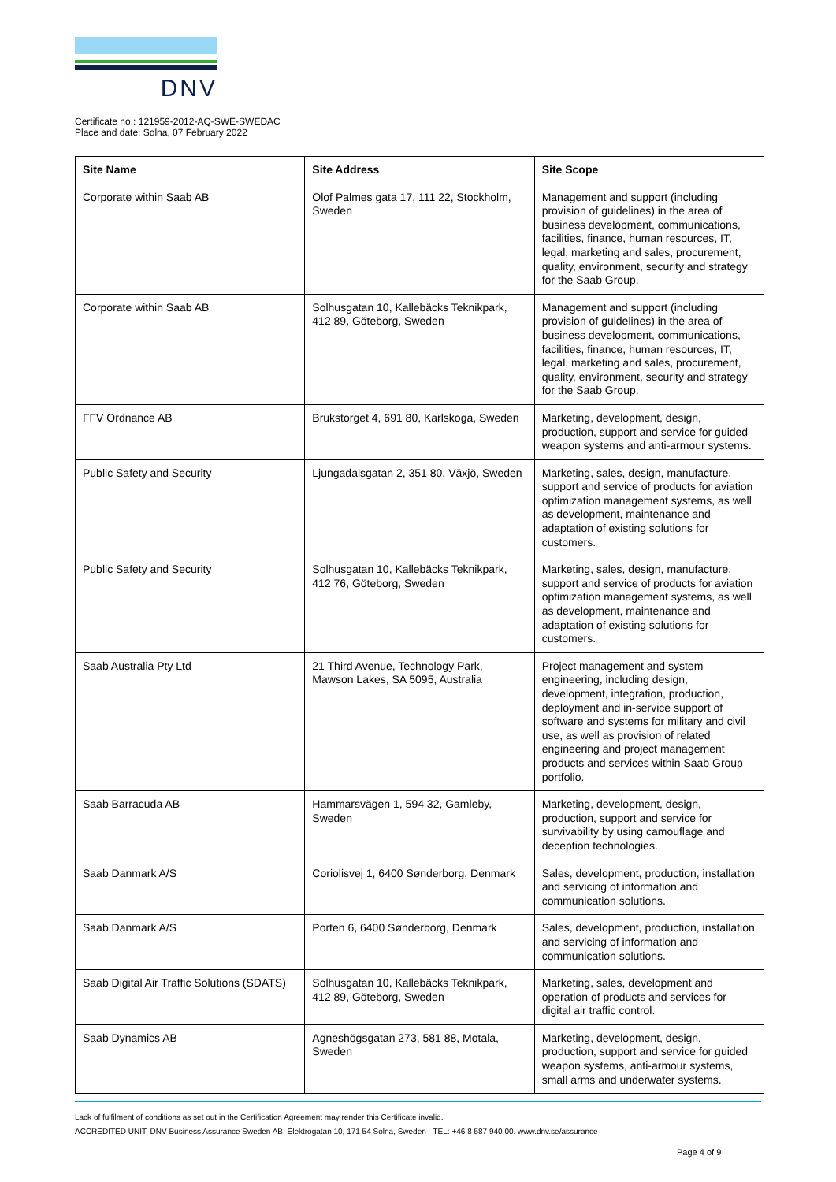DNV
Certificate no.: 121959-2012-AQ-SWE-SWEDAC
Place and date: Solna, 07 February 2022
| Site Name | Site Address | Site Scope |
| --- | --- | --- |
| Corporate within Saab AB | Olof Palmes gata 17, 111 22, Stockholm, Sweden | Management and support (including provision of guidelines) in the area of business development, communications, facilities, finance, human resources, IT, legal, marketing and sales, procurement, quality, environment, security and strategy for the Saab Group. |
| Corporate within Saab AB | Solhusgatan 10, Kallebäcks Teknikpark, 412 89, Göteborg, Sweden | Management and support (including provision of guidelines) in the area of business development, communications, facilities, finance, human resources, IT, legal, marketing and sales, procurement, quality, environment, security and strategy for the Saab Group. |
| FFV Ordnance AB | Brukstorget 4, 691 80, Karlskoga, Sweden | Marketing, development, design, production, support and service for guided weapon systems and anti-armour systems. |
| Public Safety and Security | Ljungadalsgatan 2, 351 80, Växjö, Sweden | Marketing, sales, design, manufacture, support and service of products for aviation optimization management systems, as well as development, maintenance and adaptation of existing solutions for customers. |
| Public Safety and Security | Solhusgatan 10, Kallebäcks Teknikpark, 412 76, Göteborg, Sweden | Marketing, sales, design, manufacture, support and service of products for aviation optimization management systems, as well as development, maintenance and adaptation of existing solutions for customers. |
| Saab Australia Pty Ltd | 21 Third Avenue, Technology Park, Mawson Lakes, SA 5095, Australia | Project management and system engineering, including design, development, integration, production, deployment and in-service support of software and systems for military and civil use, as well as provision of related engineering and project management products and services within Saab Group portfolio. |
| Saab Barracuda AB | Hammarsvägen 1, 594 32, Gamleby, Sweden | Marketing, development, design, production, support and service for survivability by using camouflage and deception technologies. |
| Saab Danmark A/S | Coriolisvej 1, 6400 Sønderborg, Denmark | Sales, development, production, installation and servicing of information and communication solutions. |
| Saab Danmark A/S | Porten 6, 6400 Sønderborg, Denmark | Sales, development, production, installation and servicing of information and communication solutions. |
| Saab Digital Air Traffic Solutions (SDATS) | Solhusgatan 10, Kallebäcks Teknikpark, 412 89, Göteborg, Sweden | Marketing, sales, development and operation of products and services for digital air traffic control. |
| Saab Dynamics AB | Agneshögsgatan 273, 581 88, Motala, Sweden | Marketing, development, design, production, support and service for guided weapon systems, anti-armour systems, small arms and underwater systems. |
Lack of fulfilment of conditions as set out in the Certification Agreement may render this Certificate invalid.
ACCREDITED UNIT: DNV Business Assurance Sweden AB, Elektrogatan 10, 171 54 Solna, Sweden - TEL: +46 8 587 940 00. www.dnv.se/assurance
Page 4 of 9